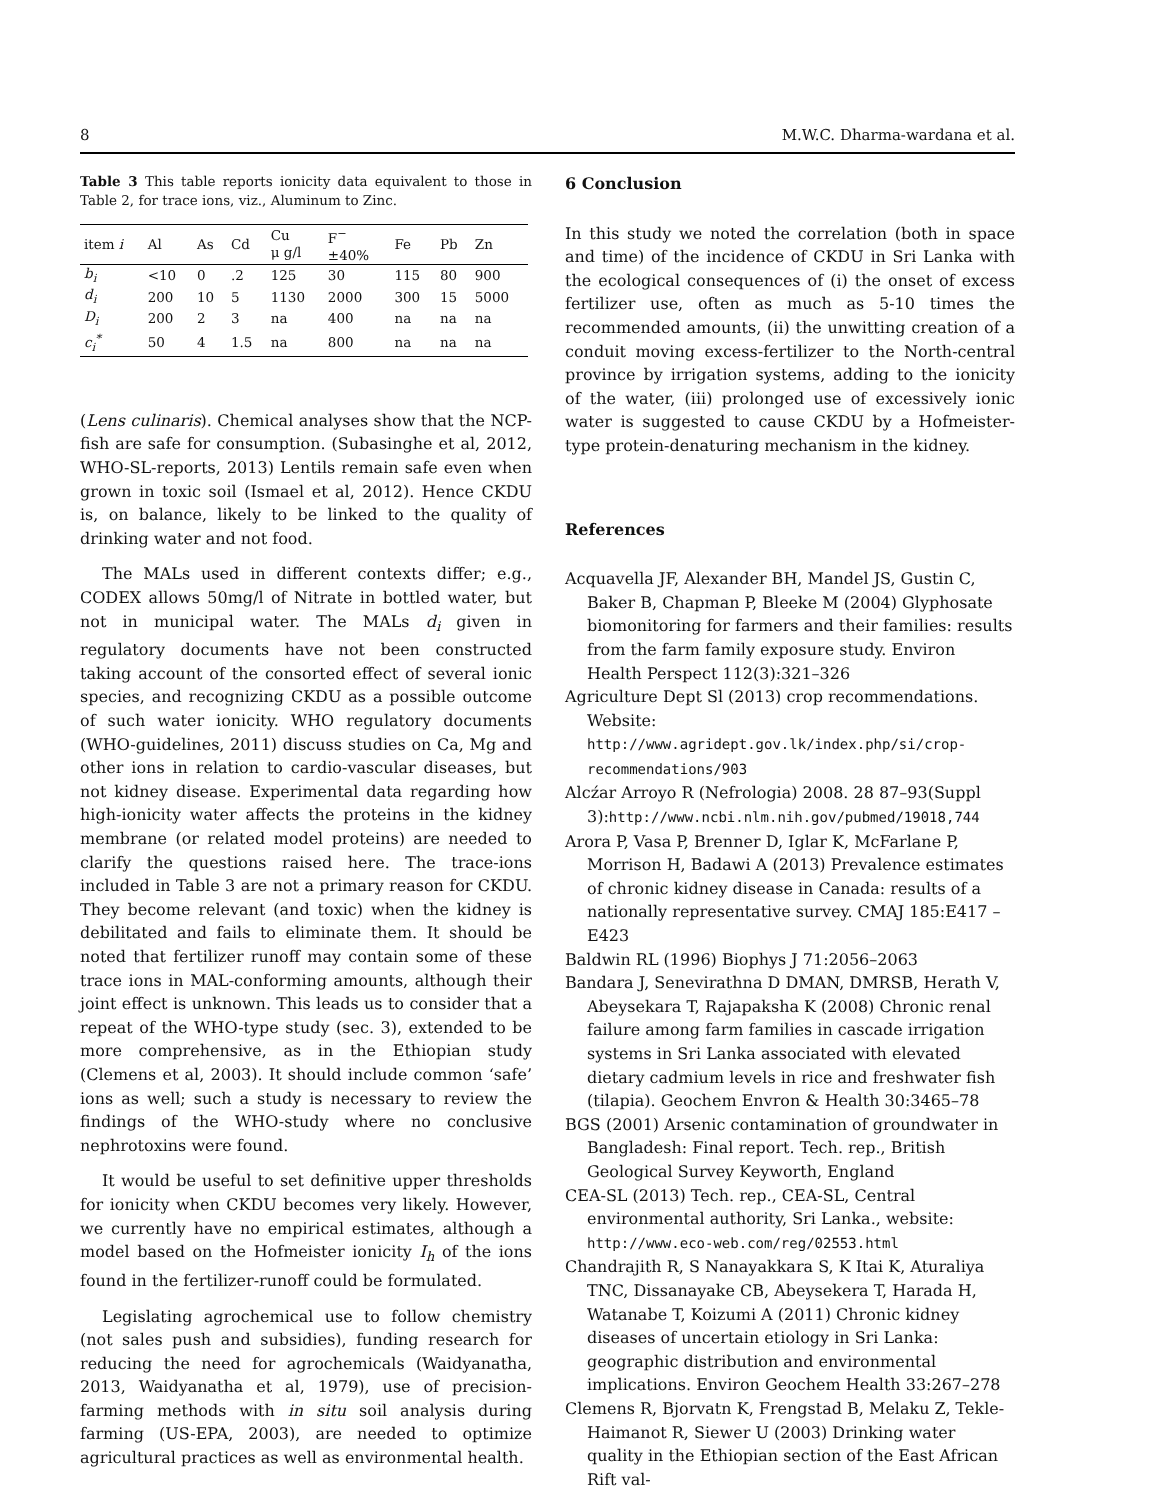8 M.W.C. Dharma-wardana et al.
Table 3 This table reports ionicity data equivalent to those in Table 2, for trace ions, viz., Aluminum to Zinc.
| item i | Al | As | Cd | Cu μ g/l | F<sup>−</sup> ±40% | Fe | Pb | Zn |
| --- | --- | --- | --- | --- | --- | --- | --- | --- |
| b<sub>i</sub> | <10 | 0 | .2 | 125 | 30 | 115 | 80 | 900 |
| d<sub>i</sub> | 200 | 10 | 5 | 1130 | 2000 | 300 | 15 | 5000 |
| D<sub>i</sub> | 200 | 2 | 3 | na | 400 | na | na | na |
| c<sub>i</sub><sup>*</sup> | 50 | 4 | 1.5 | na | 800 | na | na | na |
(Lens culinaris). Chemical analyses show that the NCP-fish are safe for consumption. (Subasinghe et al, 2012, WHO-SL-reports, 2013) Lentils remain safe even when grown in toxic soil (Ismael et al, 2012). Hence CKDU is, on balance, likely to be linked to the quality of drinking water and not food.
The MALs used in different contexts differ; e.g., CODEX allows 50mg/l of Nitrate in bottled water, but not in municipal water. The MALs d<sub>i</sub> given in regulatory documents have not been constructed taking account of the consorted effect of several ionic species, and recognizing CKDU as a possible outcome of such water ionicity. WHO regulatory documents (WHO-guidelines, 2011) discuss studies on Ca, Mg and other ions in relation to cardio-vascular diseases, but not kidney disease. Experimental data regarding how high-ionicity water affects the proteins in the kidney membrane (or related model proteins) are needed to clarify the questions raised here. The trace-ions included in Table 3 are not a primary reason for CKDU. They become relevant (and toxic) when the kidney is debilitated and fails to eliminate them. It should be noted that fertilizer runoff may contain some of these trace ions in MAL-conforming amounts, although their joint effect is unknown. This leads us to consider that a repeat of the WHO-type study (sec. 3), extended to be more comprehensive, as in the Ethiopian study (Clemens et al, 2003). It should include common ‘safe’ ions as well; such a study is necessary to review the findings of the WHO-study where no conclusive nephrotoxins were found.
It would be useful to set definitive upper thresholds for ionicity when CKDU becomes very likely. However, we currently have no empirical estimates, although a model based on the Hofmeister ionicity I<sub>h</sub> of the ions found in the fertilizer-runoff could be formulated.
Legislating agrochemical use to follow chemistry (not sales push and subsidies), funding research for reducing the need for agrochemicals (Waidyanatha, 2013, Waidyanatha et al, 1979), use of precision-farming methods with in situ soil analysis during farming (US-EPA, 2003), are needed to optimize agricultural practices as well as environmental health.
6 Conclusion
In this study we noted the correlation (both in space and time) of the incidence of CKDU in Sri Lanka with the ecological consequences of (i) the onset of excess fertilizer use, often as much as 5-10 times the recommended amounts, (ii) the unwitting creation of a conduit moving excess-fertilizer to the North-central province by irrigation systems, adding to the ionicity of the water, (iii) prolonged use of excessively ionic water is suggested to cause CKDU by a Hofmeister-type protein-denaturing mechanism in the kidney.
References
Acquavella JF, Alexander BH, Mandel JS, Gustin C, Baker B, Chapman P, Bleeke M (2004) Glyphosate biomonitoring for farmers and their families: results from the farm family exposure study. Environ Health Perspect 112(3):321–326
Agriculture Dept Sl (2013) crop recommendations. Website: http://www.agridept.gov.lk/index.php/si/crop-recommendations/903
Alcźar Arroyo R (Nefrologia) 2008. 28 87–93(Suppl 3):http://www.ncbi.nlm.nih.gov/pubmed/19018,744
Arora P, Vasa P, Brenner D, Iglar K, McFarlane P, Morrison H, Badawi A (2013) Prevalence estimates of chronic kidney disease in Canada: results of a nationally representative survey. CMAJ 185:E417 – E423
Baldwin RL (1996) Biophys J 71:2056–2063
Bandara J, Senevirathna D DMAN, DMRSB, Herath V, Abeysekara T, Rajapaksha K (2008) Chronic renal failure among farm families in cascade irrigation systems in Sri Lanka associated with elevated dietary cadmium levels in rice and freshwater fish (tilapia). Geochem Envron & Health 30:3465–78
BGS (2001) Arsenic contamination of groundwater in Bangladesh: Final report. Tech. rep., British Geological Survey Keyworth, England
CEA-SL (2013) Tech. rep., CEA-SL, Central environmental authority, Sri Lanka., website: http://www.eco-web.com/reg/02553.html
Chandrajith R, S Nanayakkara S, K Itai K, Aturaliya TNC, Dissanayake CB, Abeysekera T, Harada H, Watanabe T, Koizumi A (2011) Chronic kidney diseases of uncertain etiology in Sri Lanka: geographic distribution and environmental implications. Environ Geochem Health 33:267–278
Clemens R, Bjorvatn K, Frengstad B, Melaku Z, Tekle-Haimanot R, Siewer U (2003) Drinking water quality in the Ethiopian section of the East African Rift val-